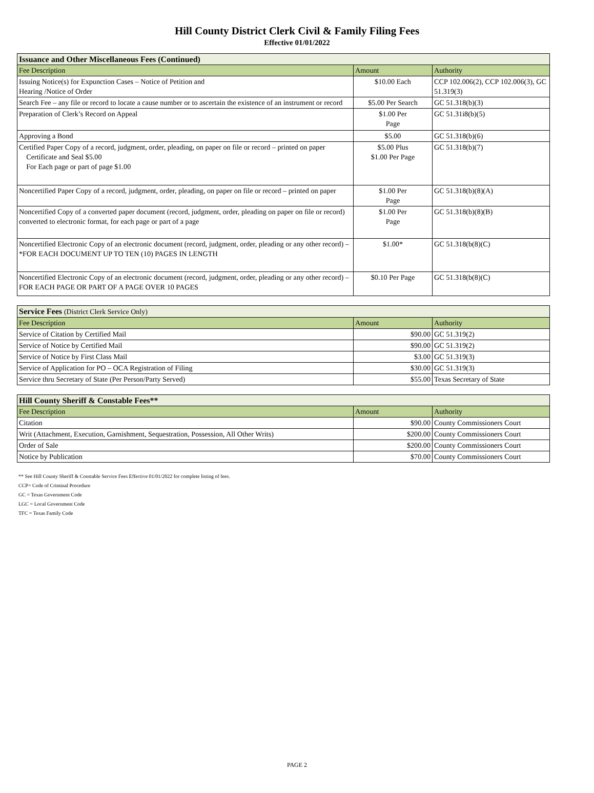Hill County District Clerk Civil & Family Filing Fees
Effective 01/01/2022
| Issuance and Other Miscellaneous Fees (Continued) | | |
| --- | --- | --- |
| Fee Description | Amount | Authority |
| Issuing Notice(s) for Expunction Cases – Notice of Petition and Hearing /Notice of Order | $10.00 Each | CCP 102.006(2), CCP 102.006(3), GC 51.319(3) |
| Search Fee – any file or record to locate a cause number or to ascertain the existence of an instrument or record | $5.00 Per Search | GC 51.318(b)(3) |
| Preparation of Clerk’s Record on Appeal | $1.00 Per Page | GC 51.31i8(b)(5) |
| Approving a Bond | $5.00 | GC 51.318(b)(6) |
| Certified Paper Copy of a record, judgment, order, pleading, on paper on file or record – printed on paper Certificate and Seal $5.00 For Each page or part of page $1.00 | $5.00 Plus $1.00 Per Page | GC 51.318(b)(7) |
| Noncertified Paper Copy of a record, judgment, order, pleading, on paper on file or record – printed on paper | $1.00 Per Page | GC 51.318(b)(8)(A) |
| Noncertified Copy of a converted paper document (record, judgment, order, pleading on paper on file or record) converted to electronic format, for each page or part of a page | $1.00 Per Page | GC 51.318(b)(8)(B) |
| Noncertified Electronic Copy of an electronic document (record, judgment, order, pleading or any other record) – *FOR EACH DOCUMENT UP TO TEN (10) PAGES IN LENGTH | $1.00* | GC 51.318(b(8)(C) |
| Noncertified Electronic Copy of an electronic document (record, judgment, order, pleading or any other record) – FOR EACH PAGE OR PART OF A PAGE OVER 10 PAGES | $0.10 Per Page | GC 51.318(b(8)(C) |
| Service Fees (District Clerk Service Only) | | |
| --- | --- | --- |
| Fee Description | Amount | Authority |
| Service of Citation by Certified Mail | $90.00 | GC 51.319(2) |
| Service of Notice by Certified Mail | $90.00 | GC 51.319(2) |
| Service of Notice by First Class Mail | $3.00 | GC 51.319(3) |
| Service of Application for PO – OCA Registration of Filing | $30.00 | GC 51.319(3) |
| Service thru Secretary of State (Per Person/Party Served) | $55.00 | Texas Secretary of State |
| Hill County Sheriff & Constable Fees** | | |
| --- | --- | --- |
| Fee Description | Amount | Authority |
| Citation | $90.00 | County Commissioners Court |
| Writ (Attachment, Execution, Garnishment, Sequestration, Possession, All Other Writs) | $200.00 | County Commissioners Court |
| Order of Sale | $200.00 | County Commissioners Court |
| Notice by Publication | $70.00 | County Commissioners Court |
** See Hill County Sheriff & Constable Service Fees Effective 01/01/2022 for complete listing of fees.
CCP= Code of Criminal Procedure
GC = Texas Government Code
LGC = Local Government Code
TFC = Texas Family Code
PAGE 2